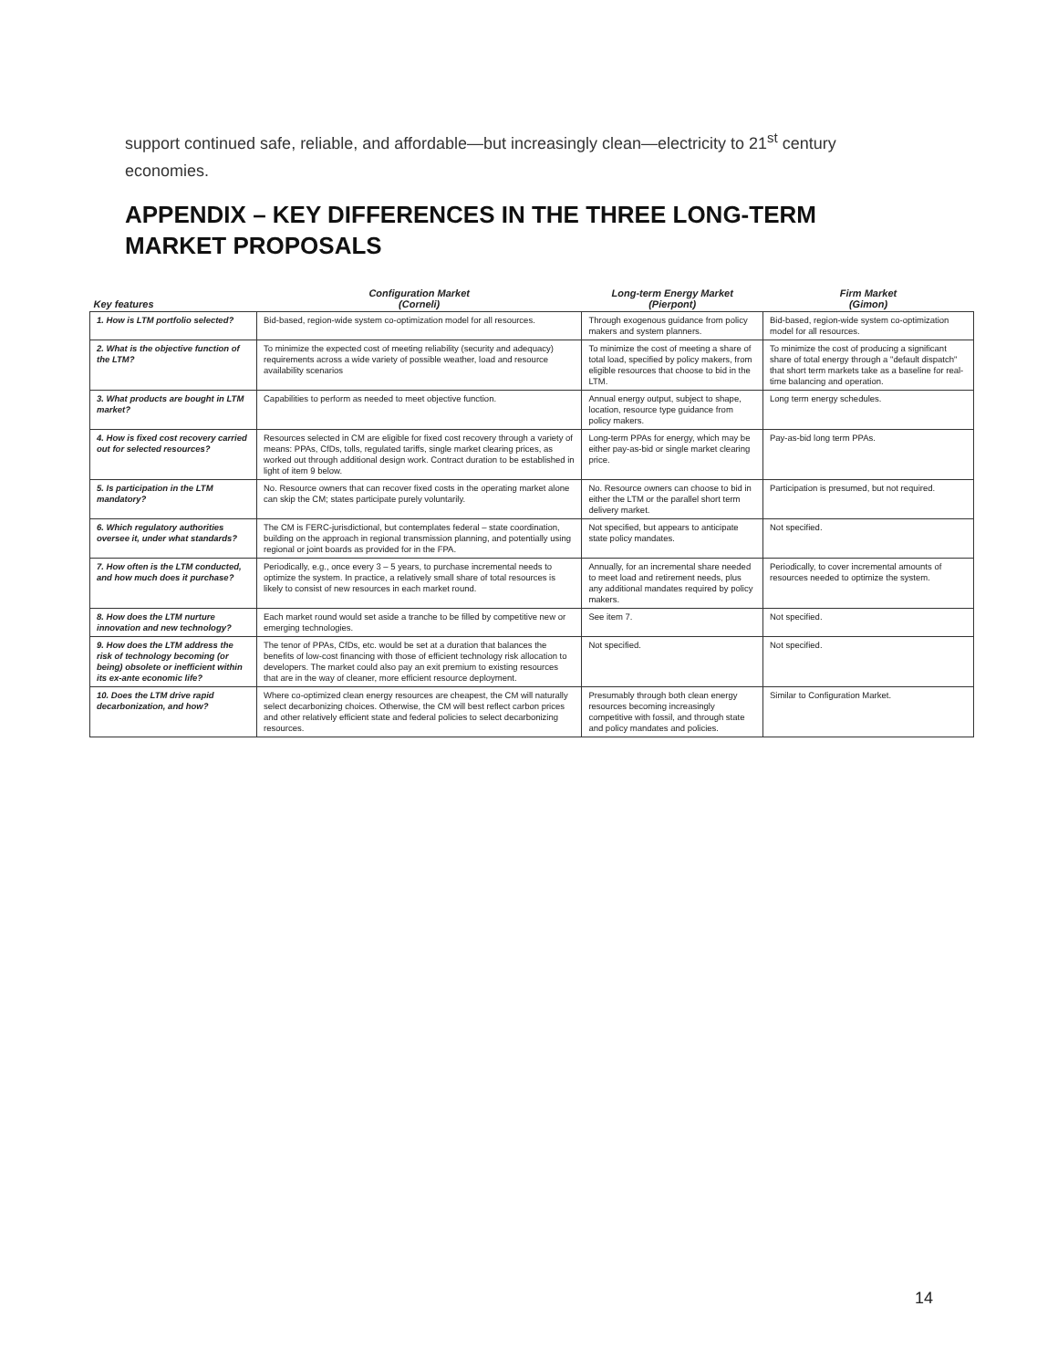support continued safe, reliable, and affordable—but increasingly clean—electricity to 21<sup>st</sup> century economies.
APPENDIX – KEY DIFFERENCES IN THE THREE LONG-TERM MARKET PROPOSALS
| Key features | Configuration Market (Corneli) | Long-term Energy Market (Pierpont) | Firm Market (Gimon) |
| --- | --- | --- | --- |
| 1. How is LTM portfolio selected? | Bid-based, region-wide system co-optimization model for all resources. | Through exogenous guidance from policy makers and system planners. | Bid-based, region-wide system co-optimization model for all resources. |
| 2. What is the objective function of the LTM? | To minimize the expected cost of meeting reliability (security and adequacy) requirements across a wide variety of possible weather, load and resource availability scenarios | To minimize the cost of meeting a share of total load, specified by policy makers, from eligible resources that choose to bid in the LTM. | To minimize the cost of producing a significant share of total energy through a "default dispatch" that short term markets take as a baseline for real-time balancing and operation. |
| 3. What products are bought in LTM market? | Capabilities to perform as needed to meet objective function. | Annual energy output, subject to shape, location, resource type guidance from policy makers. | Long term energy schedules. |
| 4. How is fixed cost recovery carried out for selected resources? | Resources selected in CM are eligible for fixed cost recovery through a variety of means: PPAs, CfDs, tolls, regulated tariffs, single market clearing prices, as worked out through additional design work. Contract duration to be established in light of item 9 below. | Long-term PPAs for energy, which may be either pay-as-bid or single market clearing price. | Pay-as-bid long term PPAs. |
| 5. Is participation in the LTM mandatory? | No. Resource owners that can recover fixed costs in the operating market alone can skip the CM; states participate purely voluntarily. | No. Resource owners can choose to bid in either the LTM or the parallel short term delivery market. | Participation is presumed, but not required. |
| 6. Which regulatory authorities oversee it, under what standards? | The CM is FERC-jurisdictional, but contemplates federal – state coordination, building on the approach in regional transmission planning, and potentially using regional or joint boards as provided for in the FPA. | Not specified, but appears to anticipate state policy mandates. | Not specified. |
| 7. How often is the LTM conducted, and how much does it purchase? | Periodically, e.g., once every 3 – 5 years, to purchase incremental needs to optimize the system. In practice, a relatively small share of total resources is likely to consist of new resources in each market round. | Annually, for an incremental share needed to meet load and retirement needs, plus any additional mandates required by policy makers. | Periodically, to cover incremental amounts of resources needed to optimize the system. |
| 8. How does the LTM nurture innovation and new technology? | Each market round would set aside a tranche to be filled by competitive new or emerging technologies. | See item 7. | Not specified. |
| 9. How does the LTM address the risk of technology becoming (or being) obsolete or inefficient within its ex-ante economic life? | The tenor of PPAs, CfDs, etc. would be set at a duration that balances the benefits of low-cost financing with those of efficient technology risk allocation to developers. The market could also pay an exit premium to existing resources that are in the way of cleaner, more efficient resource deployment. | Not specified. | Not specified. |
| 10. Does the LTM drive rapid decarbonization, and how? | Where co-optimized clean energy resources are cheapest, the CM will naturally select decarbonizing choices. Otherwise, the CM will best reflect carbon prices and other relatively efficient state and federal policies to select decarbonizing resources. | Presumably through both clean energy resources becoming increasingly competitive with fossil, and through state and policy mandates and policies. | Similar to Configuration Market. |
14